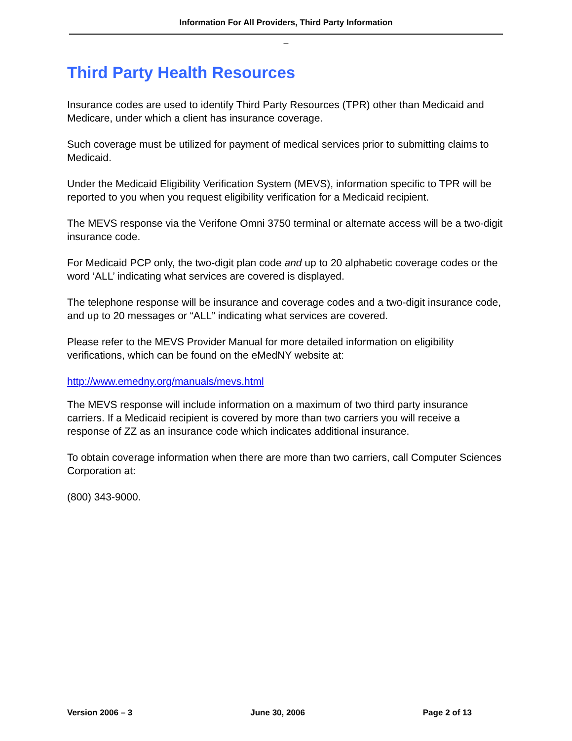Information For All Providers, Third Party Information
_
Third Party Health Resources
Insurance codes are used to identify Third Party Resources (TPR) other than Medicaid and Medicare, under which a client has insurance coverage.
Such coverage must be utilized for payment of medical services prior to submitting claims to Medicaid.
Under the Medicaid Eligibility Verification System (MEVS), information specific to TPR will be reported to you when you request eligibility verification for a Medicaid recipient.
The MEVS response via the Verifone Omni 3750 terminal or alternate access will be a two-digit insurance code.
For Medicaid PCP only, the two-digit plan code and up to 20 alphabetic coverage codes or the word ‘ALL’ indicating what services are covered is displayed.
The telephone response will be insurance and coverage codes and a two-digit insurance code, and up to 20 messages or “ALL” indicating what services are covered.
Please refer to the MEVS Provider Manual for more detailed information on eligibility verifications, which can be found on the eMedNY website at:
http://www.emedny.org/manuals/mevs.html
The MEVS response will include information on a maximum of two third party insurance carriers. If a Medicaid recipient is covered by more than two carriers you will receive a response of ZZ as an insurance code which indicates additional insurance.
To obtain coverage information when there are more than two carriers, call Computer Sciences Corporation at:
(800) 343-9000.
Version 2006 – 3 June 30, 2006 Page 2 of 13